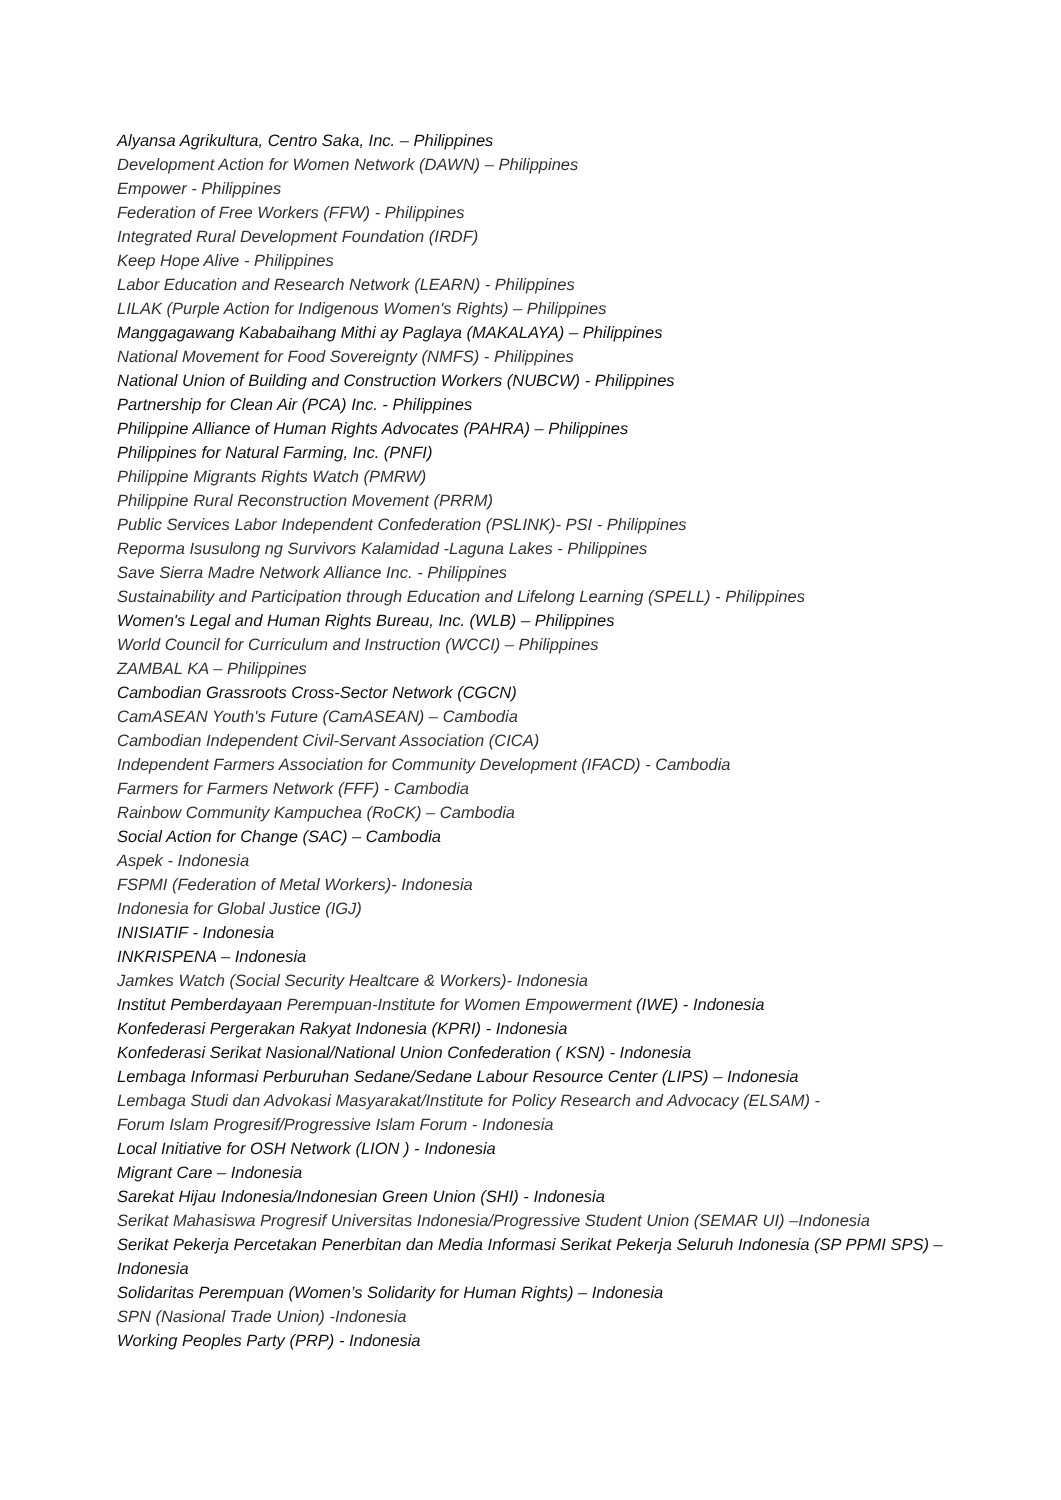Alyansa Agrikultura, Centro Saka, Inc. – Philippines
Development Action for Women Network (DAWN) – Philippines
Empower - Philippines
Federation of Free Workers (FFW) - Philippines
Integrated Rural Development Foundation (IRDF)
Keep Hope Alive - Philippines
Labor Education and Research Network (LEARN) - Philippines
LILAK (Purple Action for Indigenous Women's Rights) – Philippines
Manggagawang Kababaihang Mithi ay Paglaya (MAKALAYA) – Philippines
National Movement for Food Sovereignty (NMFS) - Philippines
National Union of Building and Construction Workers (NUBCW) - Philippines
Partnership for Clean Air (PCA) Inc. - Philippines
Philippine Alliance of Human Rights Advocates (PAHRA) – Philippines
Philippines for Natural Farming, Inc. (PNFI)
Philippine Migrants Rights Watch (PMRW)
Philippine Rural Reconstruction Movement (PRRM)
Public Services Labor Independent Confederation (PSLINK)- PSI - Philippines
Reporma Isusulong ng Survivors Kalamidad -Laguna Lakes - Philippines
Save Sierra Madre Network Alliance Inc. - Philippines
Sustainability and Participation through Education and Lifelong Learning (SPELL) - Philippines
Women's Legal and Human Rights Bureau, Inc. (WLB) – Philippines
World Council for Curriculum and Instruction (WCCI) – Philippines
ZAMBAL KA – Philippines
Cambodian Grassroots Cross-Sector Network (CGCN)
CamASEAN Youth's Future (CamASEAN) – Cambodia
Cambodian Independent Civil-Servant Association (CICA)
Independent Farmers Association for Community Development (IFACD) - Cambodia
Farmers for Farmers Network (FFF) - Cambodia
Rainbow Community Kampuchea (RoCK) – Cambodia
Social Action for Change (SAC) – Cambodia
Aspek - Indonesia
FSPMI (Federation of Metal Workers)- Indonesia
Indonesia for Global Justice (IGJ)
INISIATIF - Indonesia
INKRISPENA – Indonesia
Jamkes Watch (Social Security Healtcare & Workers)- Indonesia
Institut Pemberdayaan Perempuan-Institute for Women Empowerment (IWE) - Indonesia
Konfederasi Pergerakan Rakyat Indonesia (KPRI) - Indonesia
Konfederasi Serikat Nasional/National Union Confederation ( KSN) - Indonesia
Lembaga Informasi Perburuhan Sedane/Sedane Labour Resource Center (LIPS) – Indonesia
Lembaga Studi dan Advokasi Masyarakat/Institute for Policy Research and Advocacy (ELSAM) -
Forum Islam Progresif/Progressive Islam Forum - Indonesia
Local Initiative for OSH Network (LION ) - Indonesia
Migrant Care – Indonesia
Sarekat Hijau Indonesia/Indonesian Green Union (SHI) - Indonesia
Serikat Mahasiswa Progresif Universitas Indonesia/Progressive Student Union (SEMAR UI) –Indonesia
Serikat Pekerja Percetakan Penerbitan dan Media Informasi Serikat Pekerja Seluruh Indonesia (SP PPMI SPS) – Indonesia
Solidaritas Perempuan (Women’s Solidarity for Human Rights) – Indonesia
SPN (Nasional Trade Union) -Indonesia
Working Peoples Party (PRP) - Indonesia